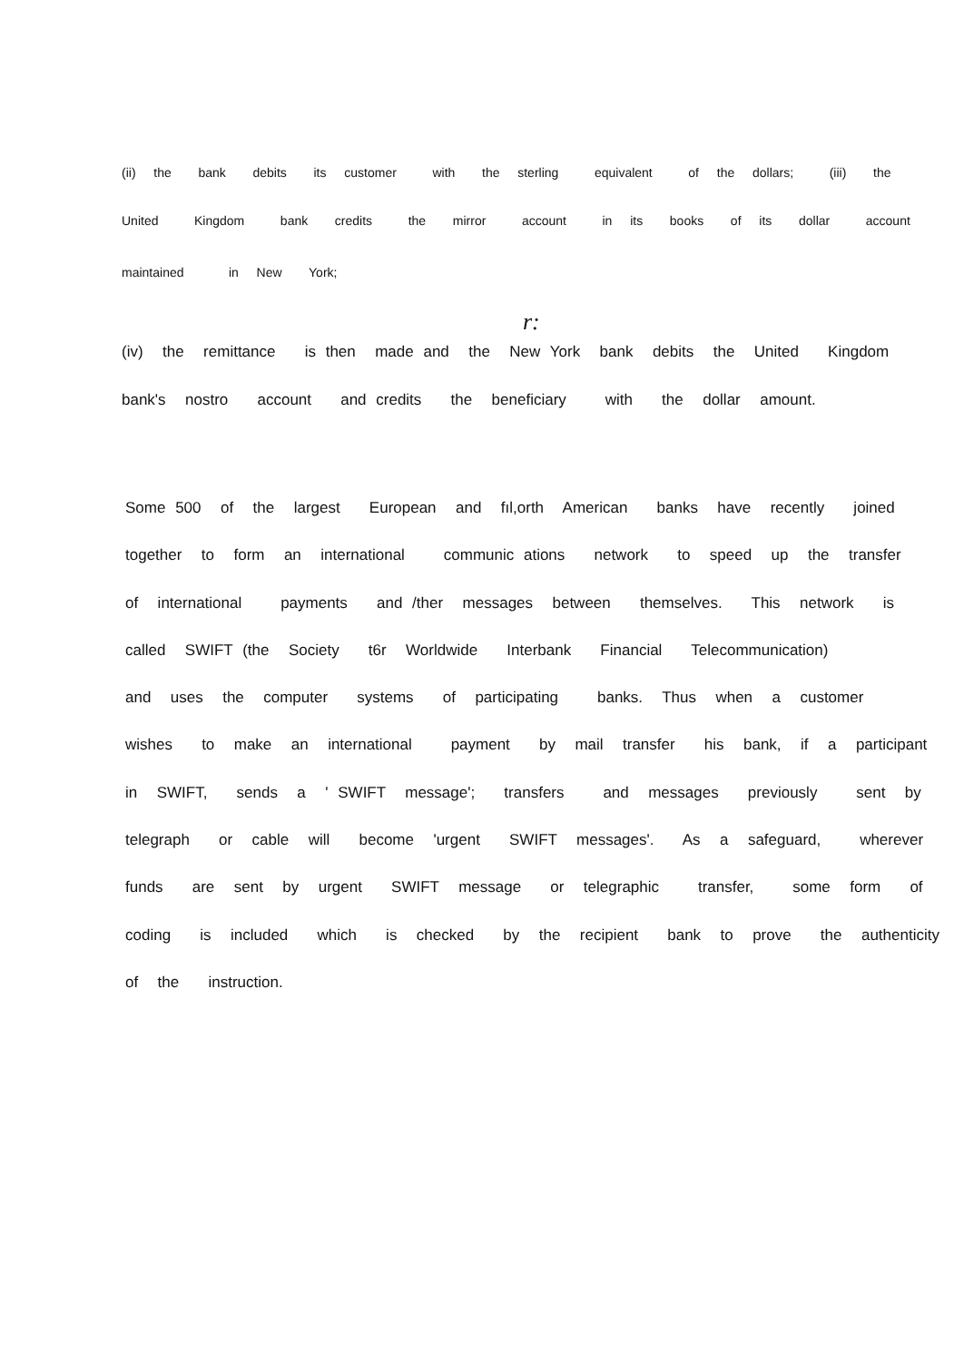(ii) the bank debits its customer with the sterling equivalent of the dollars; (iii) the
United Kingdom bank credits the mirror account in its books of its dollar account
maintained in New York;
r:
(iv) the remittance is then made and the New York bank debits the United Kingdom
bank's nostro account and credits the beneficiary with the dollar amount.
Some 500 of the largest European and fıl,orth American banks have recently joined together to form an international communic ations network to speed up the transfer of international payments and /ther messages between themselves. This network is called SWIFT (the Society t6r Worldwide Interbank Financial Telecommunication) and uses the computer systems of participating banks. Thus when a customer wishes to make an international payment by mail transfer his bank, if a participant in SWIFT, sends a ' SWIFT message'; transfers and messages previously sent by telegraph or cable will become 'urgent SWIFT messages'. As a safeguard, wherever funds are sent by urgent SWIFT message or telegraphic transfer, some form of coding is included which is checked by the recipient bank to prove the authenticity of the instruction.